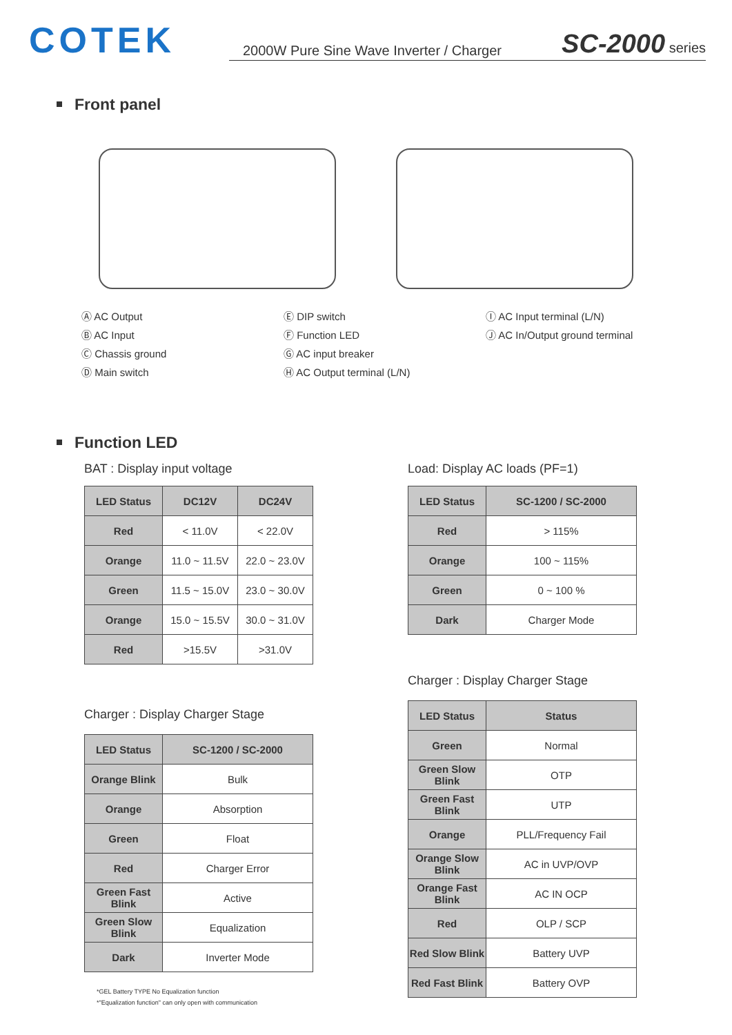COTEK
2000W Pure Sine Wave Inverter / Charger SC-2000 series
Front panel
Ⓐ AC Output
Ⓑ AC Input
Ⓒ Chassis ground
Ⓓ Main switch
Ⓔ DIP switch
Ⓕ Function LED
Ⓖ AC input breaker
Ⓗ AC Output terminal (L/N)
Ⓘ AC Input terminal (L/N)
Ⓙ AC In/Output ground terminal
Function LED
BAT : Display input voltage
| LED Status | DC12V | DC24V |
| --- | --- | --- |
| Red | < 11.0V | < 22.0V |
| Orange | 11.0 ~ 11.5V | 22.0 ~ 23.0V |
| Green | 11.5 ~ 15.0V | 23.0 ~ 30.0V |
| Orange | 15.0 ~ 15.5V | 30.0 ~ 31.0V |
| Red | >15.5V | >31.0V |
Charger : Display Charger Stage
| LED Status | SC-1200 / SC-2000 |
| --- | --- |
| Orange Blink | Bulk |
| Orange | Absorption |
| Green | Float |
| Red | Charger Error |
| Green Fast Blink | Active |
| Green Slow Blink | Equalization |
| Dark | Inverter Mode |
*GEL Battery TYPE No Equalization function
*"Equalization function" can only open with communication
Load: Display AC loads (PF=1)
| LED Status | SC-1200 / SC-2000 |
| --- | --- |
| Red | > 115% |
| Orange | 100 ~ 115% |
| Green | 0 ~ 100 % |
| Dark | Charger Mode |
Charger : Display Charger Stage
| LED Status | Status |
| --- | --- |
| Green | Normal |
| Green Slow Blink | OTP |
| Green Fast Blink | UTP |
| Orange | PLL/Frequency Fail |
| Orange Slow Blink | AC in UVP/OVP |
| Orange Fast Blink | AC IN OCP |
| Red | OLP / SCP |
| Red Slow Blink | Battery UVP |
| Red Fast Blink | Battery OVP |